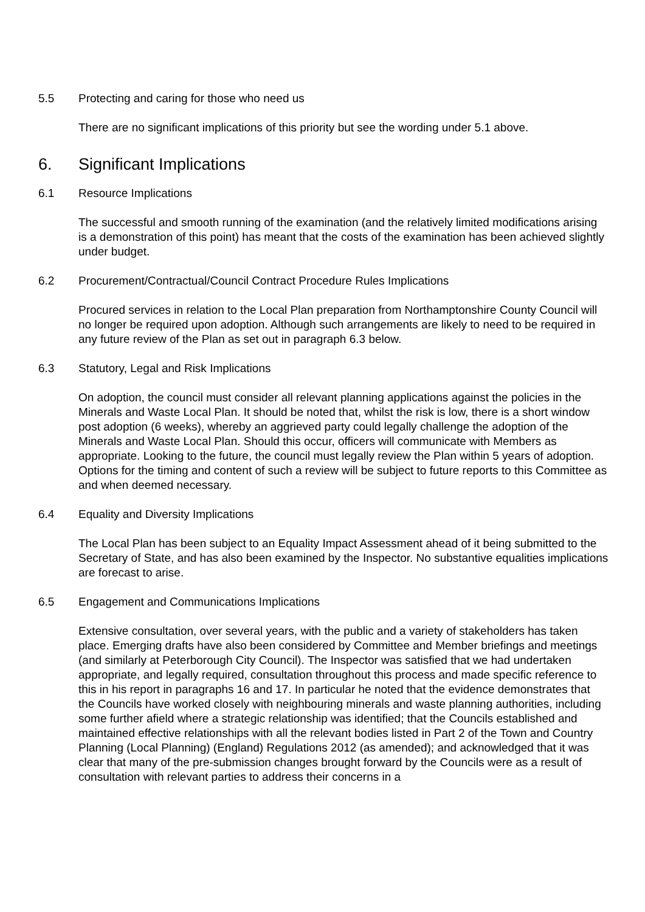5.5 Protecting and caring for those who need us
There are no significant implications of this priority but see the wording under 5.1 above.
6. Significant Implications
6.1 Resource Implications
The successful and smooth running of the examination (and the relatively limited modifications arising is a demonstration of this point) has meant that the costs of the examination has been achieved slightly under budget.
6.2 Procurement/Contractual/Council Contract Procedure Rules Implications
Procured services in relation to the Local Plan preparation from Northamptonshire County Council will no longer be required upon adoption. Although such arrangements are likely to need to be required in any future review of the Plan as set out in paragraph 6.3 below.
6.3 Statutory, Legal and Risk Implications
On adoption, the council must consider all relevant planning applications against the policies in the Minerals and Waste Local Plan. It should be noted that, whilst the risk is low, there is a short window post adoption (6 weeks), whereby an aggrieved party could legally challenge the adoption of the Minerals and Waste Local Plan. Should this occur, officers will communicate with Members as appropriate. Looking to the future, the council must legally review the Plan within 5 years of adoption. Options for the timing and content of such a review will be subject to future reports to this Committee as and when deemed necessary.
6.4 Equality and Diversity Implications
The Local Plan has been subject to an Equality Impact Assessment ahead of it being submitted to the Secretary of State, and has also been examined by the Inspector. No substantive equalities implications are forecast to arise.
6.5 Engagement and Communications Implications
Extensive consultation, over several years, with the public and a variety of stakeholders has taken place. Emerging drafts have also been considered by Committee and Member briefings and meetings (and similarly at Peterborough City Council). The Inspector was satisfied that we had undertaken appropriate, and legally required, consultation throughout this process and made specific reference to this in his report in paragraphs 16 and 17. In particular he noted that the evidence demonstrates that the Councils have worked closely with neighbouring minerals and waste planning authorities, including some further afield where a strategic relationship was identified; that the Councils established and maintained effective relationships with all the relevant bodies listed in Part 2 of the Town and Country Planning (Local Planning) (England) Regulations 2012 (as amended); and acknowledged that it was clear that many of the pre-submission changes brought forward by the Councils were as a result of consultation with relevant parties to address their concerns in a